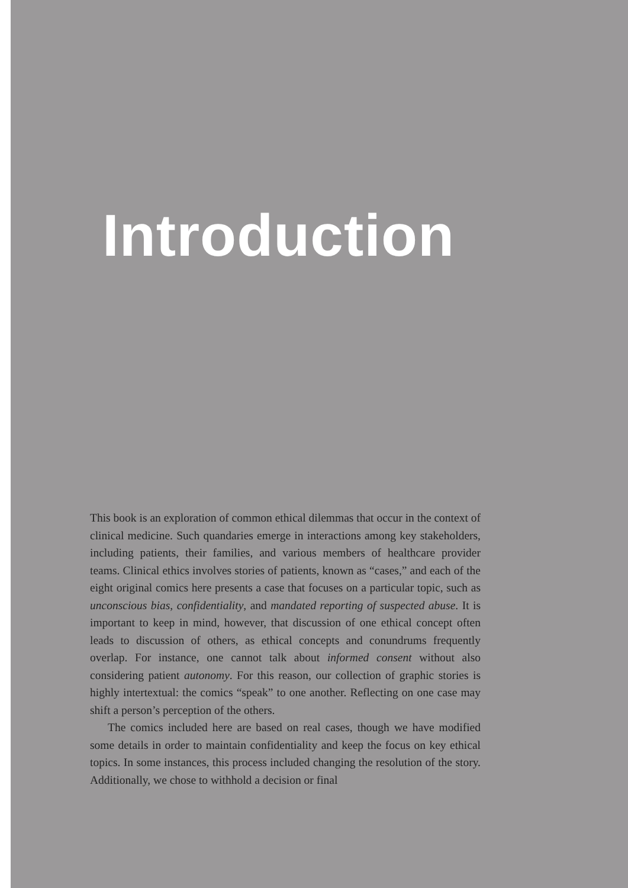Introduction
This book is an exploration of common ethical dilemmas that occur in the context of clinical medicine. Such quandaries emerge in interactions among key stakeholders, including patients, their families, and various members of healthcare provider teams. Clinical ethics involves stories of patients, known as “cases,” and each of the eight original comics here presents a case that focuses on a particular topic, such as unconscious bias, confidentiality, and mandated reporting of suspected abuse. It is important to keep in mind, however, that discussion of one ethical concept often leads to discussion of others, as ethical concepts and conundrums frequently overlap. For instance, one cannot talk about informed consent without also considering patient autonomy. For this reason, our collection of graphic stories is highly intertextual: the comics “speak” to one another. Reflecting on one case may shift a person’s perception of the others.
The comics included here are based on real cases, though we have modified some details in order to maintain confidentiality and keep the focus on key ethical topics. In some instances, this process included changing the resolution of the story. Additionally, we chose to withhold a decision or final